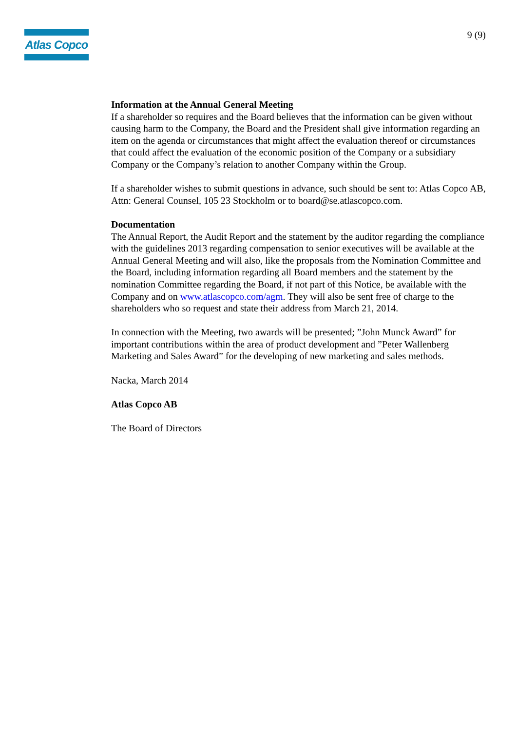Atlas Copco
9 (9)
Information at the Annual General Meeting
If a shareholder so requires and the Board believes that the information can be given without causing harm to the Company, the Board and the President shall give information regarding an item on the agenda or circumstances that might affect the evaluation thereof or circumstances that could affect the evaluation of the economic position of the Company or a subsidiary Company or the Company’s relation to another Company within the Group.
If a shareholder wishes to submit questions in advance, such should be sent to: Atlas Copco AB, Attn: General Counsel, 105 23 Stockholm or to board@se.atlascopco.com.
Documentation
The Annual Report, the Audit Report and the statement by the auditor regarding the compliance with the guidelines 2013 regarding compensation to senior executives will be available at the Annual General Meeting and will also, like the proposals from the Nomination Committee and the Board, including information regarding all Board members and the statement by the nomination Committee regarding the Board, if not part of this Notice, be available with the Company and on www.atlascopco.com/agm. They will also be sent free of charge to the shareholders who so request and state their address from March 21, 2014.
In connection with the Meeting, two awards will be presented; ”John Munck Award” for important contributions within the area of product development and ”Peter Wallenberg Marketing and Sales Award” for the developing of new marketing and sales methods.
Nacka, March 2014
Atlas Copco AB
The Board of Directors